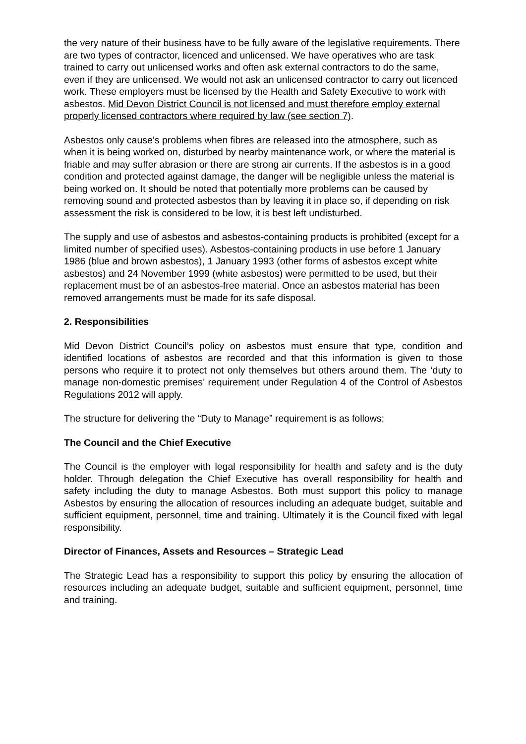the very nature of their business have to be fully aware of the legislative requirements. There are two types of contractor, licenced and unlicensed. We have operatives who are task trained to carry out unlicensed works and often ask external contractors to do the same, even if they are unlicensed. We would not ask an unlicensed contractor to carry out licenced work. These employers must be licensed by the Health and Safety Executive to work with asbestos. Mid Devon District Council is not licensed and must therefore employ external properly licensed contractors where required by law (see section 7).
Asbestos only cause’s problems when fibres are released into the atmosphere, such as when it is being worked on, disturbed by nearby maintenance work, or where the material is friable and may suffer abrasion or there are strong air currents. If the asbestos is in a good condition and protected against damage, the danger will be negligible unless the material is being worked on. It should be noted that potentially more problems can be caused by removing sound and protected asbestos than by leaving it in place so, if depending on risk assessment the risk is considered to be low, it is best left undisturbed.
The supply and use of asbestos and asbestos-containing products is prohibited (except for a limited number of specified uses). Asbestos-containing products in use before 1 January 1986 (blue and brown asbestos), 1 January 1993 (other forms of asbestos except white asbestos) and 24 November 1999 (white asbestos) were permitted to be used, but their replacement must be of an asbestos-free material. Once an asbestos material has been removed arrangements must be made for its safe disposal.
2. Responsibilities
Mid Devon District Council’s policy on asbestos must ensure that type, condition and identified locations of asbestos are recorded and that this information is given to those persons who require it to protect not only themselves but others around them. The ‘duty to manage non-domestic premises’ requirement under Regulation 4 of the Control of Asbestos Regulations 2012 will apply.
The structure for delivering the “Duty to Manage” requirement is as follows;
The Council and the Chief Executive
The Council is the employer with legal responsibility for health and safety and is the duty holder. Through delegation the Chief Executive has overall responsibility for health and safety including the duty to manage Asbestos. Both must support this policy to manage Asbestos by ensuring the allocation of resources including an adequate budget, suitable and sufficient equipment, personnel, time and training. Ultimately it is the Council fixed with legal responsibility.
Director of Finances, Assets and Resources – Strategic Lead
The Strategic Lead has a responsibility to support this policy by ensuring the allocation of resources including an adequate budget, suitable and sufficient equipment, personnel, time and training.